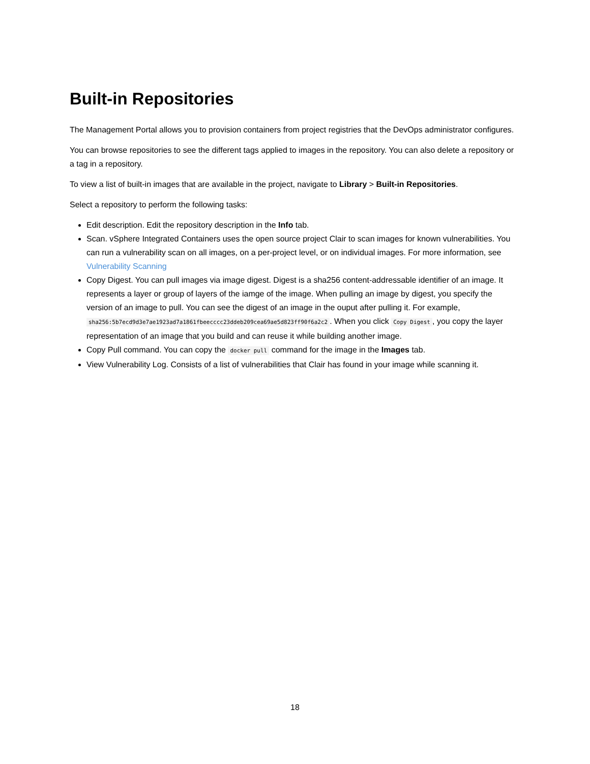Built-in Repositories
The Management Portal allows you to provision containers from project registries that the DevOps administrator configures.
You can browse repositories to see the different tags applied to images in the repository. You can also delete a repository or a tag in a repository.
To view a list of built-in images that are available in the project, navigate to Library > Built-in Repositories.
Select a repository to perform the following tasks:
Edit description. Edit the repository description in the Info tab.
Scan. vSphere Integrated Containers uses the open source project Clair to scan images for known vulnerabilities. You can run a vulnerability scan on all images, on a per-project level, or on individual images. For more information, see Vulnerability Scanning
Copy Digest. You can pull images via image digest. Digest is a sha256 content-addressable identifier of an image. It represents a layer or group of layers of the iamge of the image. When pulling an image by digest, you specify the version of an image to pull. You can see the digest of an image in the ouput after pulling it. For example, sha256:5b7ecd9d3e7ae1923ad7a1861fbeecccc23ddeb209cea69ae5d823ff90f6a2c2. When you click Copy Digest, you copy the layer representation of an image that you build and can reuse it while building another image.
Copy Pull command. You can copy the docker pull command for the image in the Images tab.
View Vulnerability Log. Consists of a list of vulnerabilities that Clair has found in your image while scanning it.
18